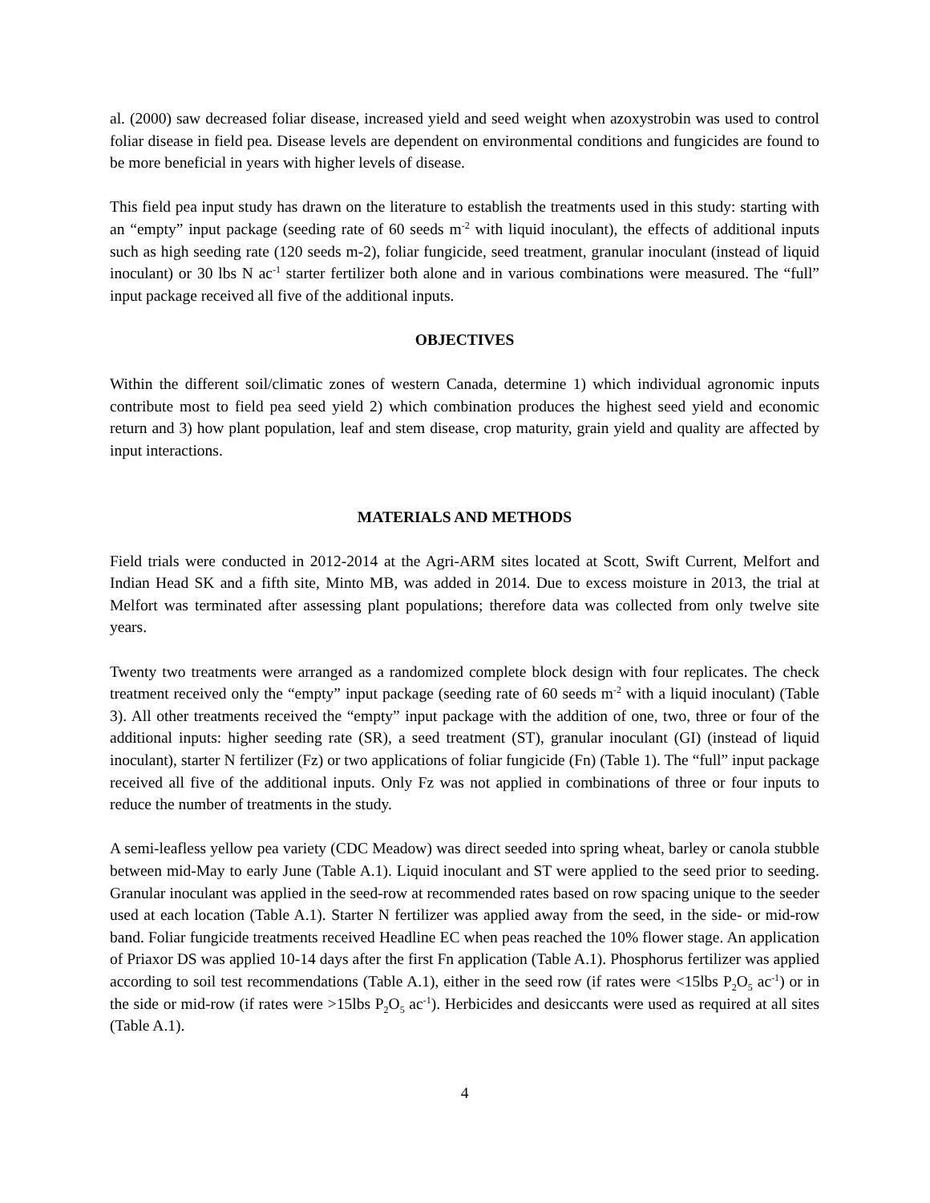al. (2000) saw decreased foliar disease, increased yield and seed weight when azoxystrobin was used to control foliar disease in field pea. Disease levels are dependent on environmental conditions and fungicides are found to be more beneficial in years with higher levels of disease.
This field pea input study has drawn on the literature to establish the treatments used in this study: starting with an “empty” input package (seeding rate of 60 seeds m<sup>-2</sup> with liquid inoculant), the effects of additional inputs such as high seeding rate (120 seeds m-2), foliar fungicide, seed treatment, granular inoculant (instead of liquid inoculant) or 30 lbs N ac<sup>-1</sup> starter fertilizer both alone and in various combinations were measured. The “full” input package received all five of the additional inputs.
OBJECTIVES
Within the different soil/climatic zones of western Canada, determine 1) which individual agronomic inputs contribute most to field pea seed yield 2) which combination produces the highest seed yield and economic return and 3) how plant population, leaf and stem disease, crop maturity, grain yield and quality are affected by input interactions.
MATERIALS AND METHODS
Field trials were conducted in 2012-2014 at the Agri-ARM sites located at Scott, Swift Current, Melfort and Indian Head SK and a fifth site, Minto MB, was added in 2014. Due to excess moisture in 2013, the trial at Melfort was terminated after assessing plant populations; therefore data was collected from only twelve site years.
Twenty two treatments were arranged as a randomized complete block design with four replicates. The check treatment received only the “empty” input package (seeding rate of 60 seeds m<sup>-2</sup> with a liquid inoculant) (Table 3). All other treatments received the “empty” input package with the addition of one, two, three or four of the additional inputs: higher seeding rate (SR), a seed treatment (ST), granular inoculant (GI) (instead of liquid inoculant), starter N fertilizer (Fz) or two applications of foliar fungicide (Fn) (Table 1). The “full” input package received all five of the additional inputs. Only Fz was not applied in combinations of three or four inputs to reduce the number of treatments in the study.
A semi-leafless yellow pea variety (CDC Meadow) was direct seeded into spring wheat, barley or canola stubble between mid-May to early June (Table A.1). Liquid inoculant and ST were applied to the seed prior to seeding. Granular inoculant was applied in the seed-row at recommended rates based on row spacing unique to the seeder used at each location (Table A.1). Starter N fertilizer was applied away from the seed, in the side- or mid-row band. Foliar fungicide treatments received Headline EC when peas reached the 10% flower stage. An application of Priaxor DS was applied 10-14 days after the first Fn application (Table A.1). Phosphorus fertilizer was applied according to soil test recommendations (Table A.1), either in the seed row (if rates were <15lbs P<sub>2</sub>O<sub>5</sub> ac<sup>-1</sup>) or in the side or mid-row (if rates were >15lbs P<sub>2</sub>O<sub>5</sub> ac<sup>-1</sup>). Herbicides and desiccants were used as required at all sites (Table A.1).
4